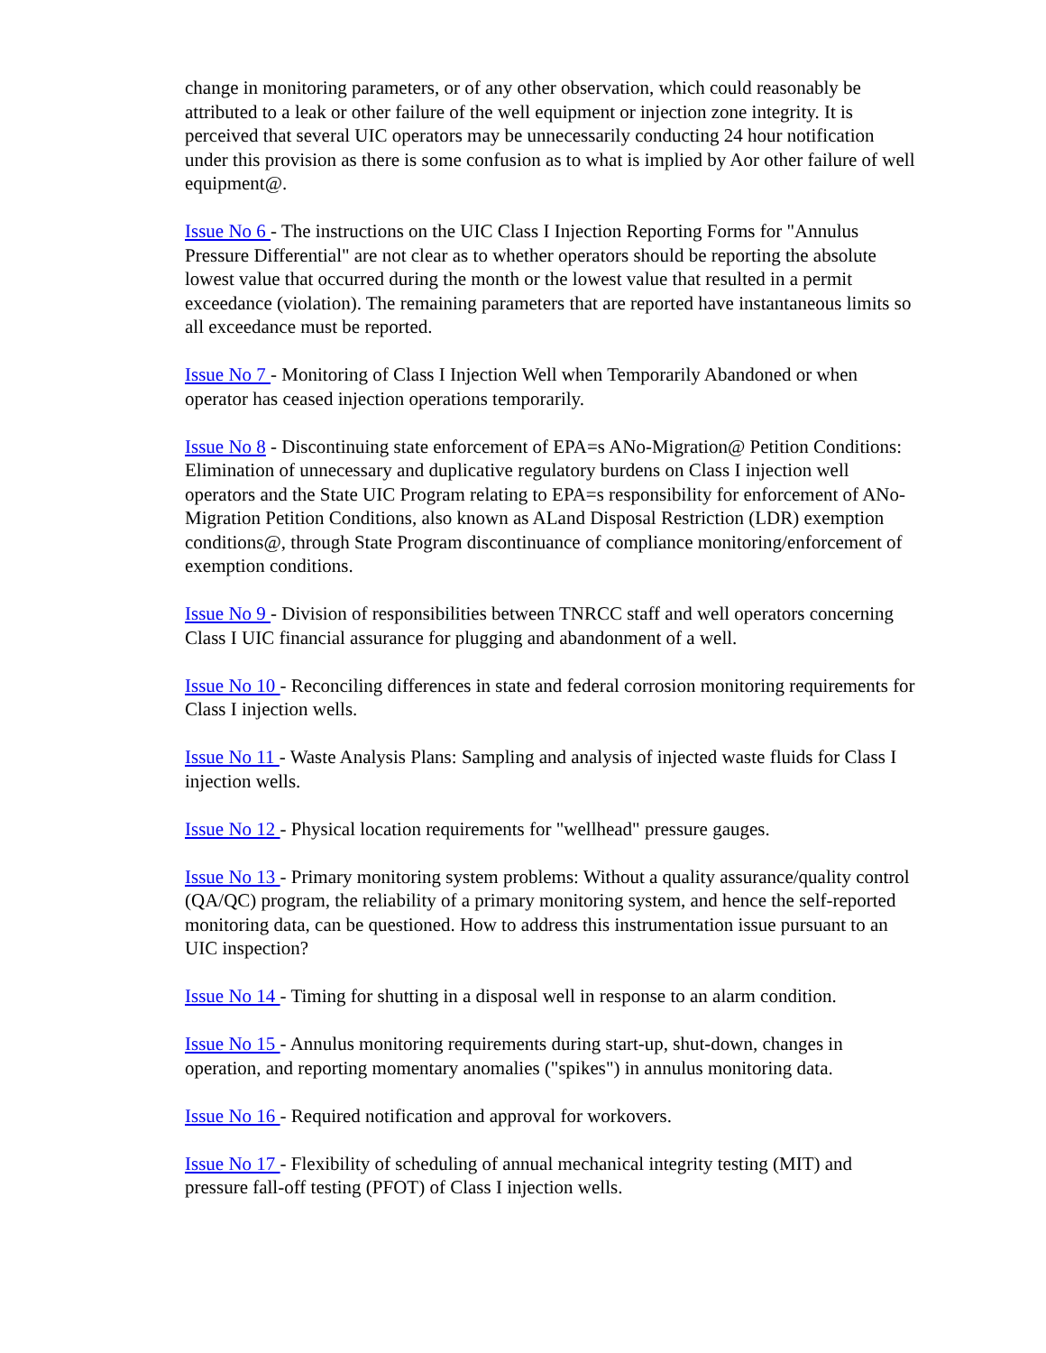change in monitoring parameters, or of any other observation, which could reasonably be attributed to a leak or other failure of the well equipment or injection zone integrity. It is perceived that several UIC operators may be unnecessarily conducting 24 hour notification under this provision as there is some confusion as to what is implied by Aor other failure of well equipment@.
Issue No 6 - The instructions on the UIC Class I Injection Reporting Forms for "Annulus Pressure Differential" are not clear as to whether operators should be reporting the absolute lowest value that occurred during the month or the lowest value that resulted in a permit exceedance (violation). The remaining parameters that are reported have instantaneous limits so all exceedance must be reported.
Issue No 7 - Monitoring of Class I Injection Well when Temporarily Abandoned or when operator has ceased injection operations temporarily.
Issue No 8 - Discontinuing state enforcement of EPA=s ANo-Migration@ Petition Conditions: Elimination of unnecessary and duplicative regulatory burdens on Class I injection well operators and the State UIC Program relating to EPA=s responsibility for enforcement of ANo-Migration Petition Conditions, also known as ALand Disposal Restriction (LDR) exemption conditions@, through State Program discontinuance of compliance monitoring/enforcement of exemption conditions.
Issue No 9 - Division of responsibilities between TNRCC staff and well operators concerning Class I UIC financial assurance for plugging and abandonment of a well.
Issue No 10 - Reconciling differences in state and federal corrosion monitoring requirements for Class I injection wells.
Issue No 11 - Waste Analysis Plans: Sampling and analysis of injected waste fluids for Class I injection wells.
Issue No 12 - Physical location requirements for "wellhead" pressure gauges.
Issue No 13 - Primary monitoring system problems: Without a quality assurance/quality control (QA/QC) program, the reliability of a primary monitoring system, and hence the self-reported monitoring data, can be questioned. How to address this instrumentation issue pursuant to an UIC inspection?
Issue No 14 - Timing for shutting in a disposal well in response to an alarm condition.
Issue No 15 - Annulus monitoring requirements during start-up, shut-down, changes in operation, and reporting momentary anomalies ("spikes") in annulus monitoring data.
Issue No 16 - Required notification and approval for workovers.
Issue No 17 - Flexibility of scheduling of annual mechanical integrity testing (MIT) and pressure fall-off testing (PFOT) of Class I injection wells.